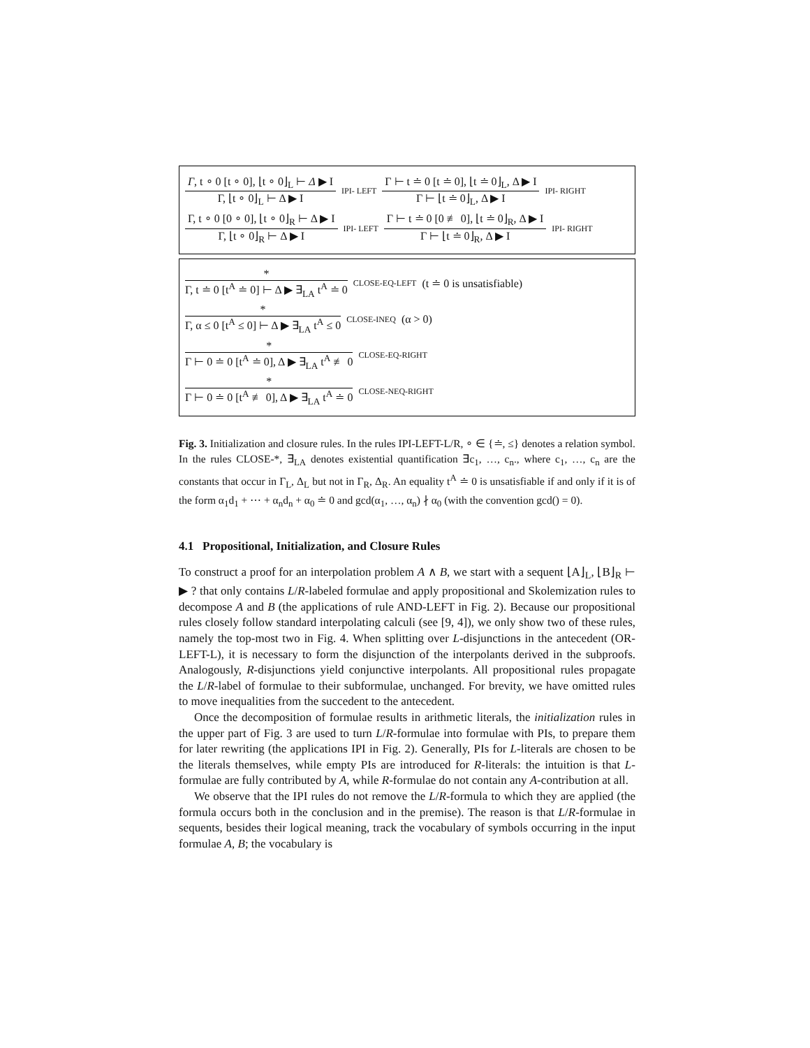Γ, t ∘ 0 [t ∘ 0], ⌊t ∘ 0⌋<sub>L</sub> ⊢ Δ ▶ I Γ, ⌊t ∘ 0⌋<sub>L</sub> ⊢ Δ ▶ I IPI- LEFT Γ ⊢ t ≐ 0 [t ≐ 0], ⌊t ≐ 0⌋<sub>L</sub>, Δ ▶ I Γ ⊢ ⌊t ≐ 0⌋<sub>L</sub>, Δ ▶ I IPI- RIGHT
Γ, t ∘ 0 [0 ∘ 0], ⌊t ∘ 0⌋<sub>R</sub> ⊢ Δ ▶ I Γ, ⌊t ∘ 0⌋<sub>R</sub> ⊢ Δ ▶ I IPI- LEFT Γ ⊢ t ≐ 0 [0 ≢ 0], ⌊t ≐ 0⌋<sub>R</sub>, Δ ▶ I Γ ⊢ ⌊t ≐ 0⌋<sub>R</sub>, Δ ▶ I IPI- RIGHT
* Γ, t ≐ 0 [t<sup>A</sup> ≐ 0] ⊢ Δ ▶ ∃<sub>LA</sub> t<sup>A</sup> ≐ 0 CLOSE-EQ-LEFT (t ≐ 0 is unsatisfiable)
* Γ, α ≤ 0 [t<sup>A</sup> ≤ 0] ⊢ Δ ▶ ∃<sub>LA</sub> t<sup>A</sup> ≤ 0 CLOSE-INEQ (α > 0)
* Γ ⊢ 0 ≐ 0 [t<sup>A</sup> ≐ 0], Δ ▶ ∃<sub>LA</sub> t<sup>A</sup> ≢ 0 CLOSE-EQ-RIGHT
* Γ ⊢ 0 ≐ 0 [t<sup>A</sup> ≢ 0], Δ ▶ ∃<sub>LA</sub> t<sup>A</sup> ≐ 0 CLOSE-NEQ-RIGHT
Fig. 3. Initialization and closure rules. In the rules IPI-LEFT-L/R, ∘ ∈ {≐, ≤} denotes a relation symbol. In the rules CLOSE-*, ∃<sub>LA</sub> denotes existential quantification ∃c<sub>1</sub>, …, c<sub>n</sub>., where c<sub>1</sub>, …, c<sub>n</sub> are the constants that occur in Γ<sub>L</sub>, Δ<sub>L</sub> but not in Γ<sub>R</sub>, Δ<sub>R</sub>. An equality t<sup>A</sup> ≐ 0 is unsatisfiable if and only if it is of the form α<sub>1</sub>d<sub>1</sub> + ⋯ + α<sub>n</sub>d<sub>n</sub> + α<sub>0</sub> ≐ 0 and gcd(α<sub>1</sub>, …, α<sub>n</sub>) ∤ α<sub>0</sub> (with the convention gcd() = 0).
4.1 Propositional, Initialization, and Closure Rules
To construct a proof for an interpolation problem A ∧ B, we start with a sequent ⌊A⌋<sub>L</sub>, ⌊B⌋<sub>R</sub> ⊢ ▶ ? that only contains L/R-labeled formulae and apply propositional and Skolemization rules to decompose A and B (the applications of rule AND-LEFT in Fig. 2). Because our propositional rules closely follow standard interpolating calculi (see [9, 4]), we only show two of these rules, namely the top-most two in Fig. 4. When splitting over L-disjunctions in the antecedent (OR-LEFT-L), it is necessary to form the disjunction of the interpolants derived in the subproofs. Analogously, R-disjunctions yield conjunctive interpolants. All propositional rules propagate the L/R-label of formulae to their subformulae, unchanged. For brevity, we have omitted rules to move inequalities from the succedent to the antecedent.
Once the decomposition of formulae results in arithmetic literals, the initialization rules in the upper part of Fig. 3 are used to turn L/R-formulae into formulae with PIs, to prepare them for later rewriting (the applications IPI in Fig. 2). Generally, PIs for L-literals are chosen to be the literals themselves, while empty PIs are introduced for R-literals: the intuition is that L-formulae are fully contributed by A, while R-formulae do not contain any A-contribution at all.
We observe that the IPI rules do not remove the L/R-formula to which they are applied (the formula occurs both in the conclusion and in the premise). The reason is that L/R-formulae in sequents, besides their logical meaning, track the vocabulary of symbols occurring in the input formulae A, B; the vocabulary is